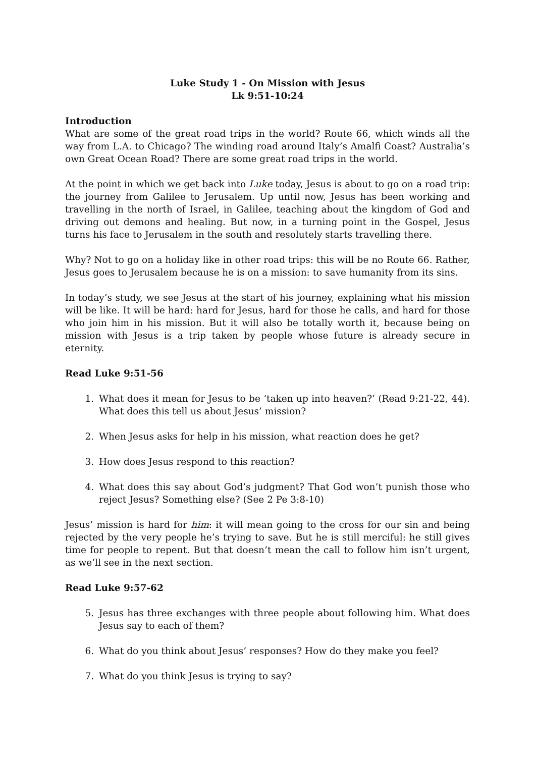Luke Study 1 - On Mission with Jesus
Lk 9:51-10:24
Introduction
What are some of the great road trips in the world? Route 66, which winds all the way from L.A. to Chicago? The winding road around Italy’s Amalfi Coast? Australia’s own Great Ocean Road? There are some great road trips in the world.
At the point in which we get back into Luke today, Jesus is about to go on a road trip: the journey from Galilee to Jerusalem. Up until now, Jesus has been working and travelling in the north of Israel, in Galilee, teaching about the kingdom of God and driving out demons and healing. But now, in a turning point in the Gospel, Jesus turns his face to Jerusalem in the south and resolutely starts travelling there.
Why? Not to go on a holiday like in other road trips: this will be no Route 66. Rather, Jesus goes to Jerusalem because he is on a mission: to save humanity from its sins.
In today’s study, we see Jesus at the start of his journey, explaining what his mission will be like. It will be hard: hard for Jesus, hard for those he calls, and hard for those who join him in his mission. But it will also be totally worth it, because being on mission with Jesus is a trip taken by people whose future is already secure in eternity.
Read Luke 9:51-56
1. What does it mean for Jesus to be ‘taken up into heaven?’ (Read 9:21-22, 44). What does this tell us about Jesus’ mission?
2. When Jesus asks for help in his mission, what reaction does he get?
3. How does Jesus respond to this reaction?
4. What does this say about God’s judgment? That God won’t punish those who reject Jesus? Something else? (See 2 Pe 3:8-10)
Jesus’ mission is hard for him: it will mean going to the cross for our sin and being rejected by the very people he’s trying to save. But he is still merciful: he still gives time for people to repent. But that doesn’t mean the call to follow him isn’t urgent, as we’ll see in the next section.
Read Luke 9:57-62
5. Jesus has three exchanges with three people about following him. What does Jesus say to each of them?
6. What do you think about Jesus’ responses? How do they make you feel?
7. What do you think Jesus is trying to say?